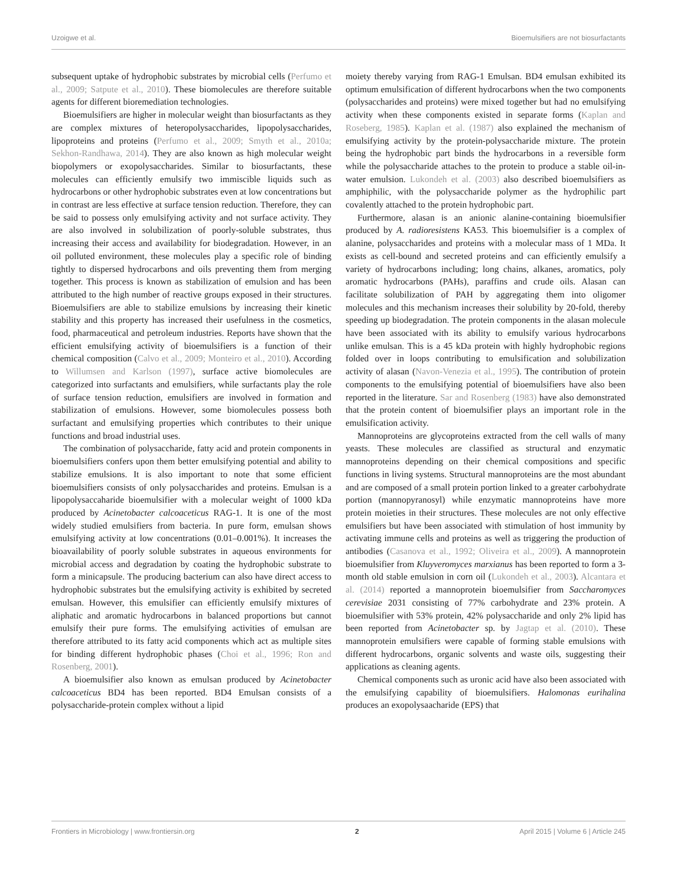Uzoigwe et al. Bioemulsifiers are not biosurfactants
subsequent uptake of hydrophobic substrates by microbial cells (Perfumo et al., 2009; Satpute et al., 2010). These biomolecules are therefore suitable agents for different bioremediation technologies.
Bioemulsifiers are higher in molecular weight than biosurfactants as they are complex mixtures of heteropolysaccharides, lipopolysaccharides, lipoproteins and proteins (Perfumo et al., 2009; Smyth et al., 2010a; Sekhon-Randhawa, 2014). They are also known as high molecular weight biopolymers or exopolysaccharides. Similar to biosurfactants, these molecules can efficiently emulsify two immiscible liquids such as hydrocarbons or other hydrophobic substrates even at low concentrations but in contrast are less effective at surface tension reduction. Therefore, they can be said to possess only emulsifying activity and not surface activity. They are also involved in solubilization of poorly-soluble substrates, thus increasing their access and availability for biodegradation. However, in an oil polluted environment, these molecules play a specific role of binding tightly to dispersed hydrocarbons and oils preventing them from merging together. This process is known as stabilization of emulsion and has been attributed to the high number of reactive groups exposed in their structures. Bioemulsifiers are able to stabilize emulsions by increasing their kinetic stability and this property has increased their usefulness in the cosmetics, food, pharmaceutical and petroleum industries. Reports have shown that the efficient emulsifying activity of bioemulsifiers is a function of their chemical composition (Calvo et al., 2009; Monteiro et al., 2010). According to Willumsen and Karlson (1997), surface active biomolecules are categorized into surfactants and emulsifiers, while surfactants play the role of surface tension reduction, emulsifiers are involved in formation and stabilization of emulsions. However, some biomolecules possess both surfactant and emulsifying properties which contributes to their unique functions and broad industrial uses.
The combination of polysaccharide, fatty acid and protein components in bioemulsifiers confers upon them better emulsifying potential and ability to stabilize emulsions. It is also important to note that some efficient bioemulsifiers consists of only polysaccharides and proteins. Emulsan is a lipopolysaccaharide bioemulsifier with a molecular weight of 1000 kDa produced by Acinetobacter calcoaceticus RAG-1. It is one of the most widely studied emulsifiers from bacteria. In pure form, emulsan shows emulsifying activity at low concentrations (0.01–0.001%). It increases the bioavailability of poorly soluble substrates in aqueous environments for microbial access and degradation by coating the hydrophobic substrate to form a minicapsule. The producing bacterium can also have direct access to hydrophobic substrates but the emulsifying activity is exhibited by secreted emulsan. However, this emulsifier can efficiently emulsify mixtures of aliphatic and aromatic hydrocarbons in balanced proportions but cannot emulsify their pure forms. The emulsifying activities of emulsan are therefore attributed to its fatty acid components which act as multiple sites for binding different hydrophobic phases (Choi et al., 1996; Ron and Rosenberg, 2001).
A bioemulsifier also known as emulsan produced by Acinetobacter calcoaceticus BD4 has been reported. BD4 Emulsan consists of a polysaccharide-protein complex without a lipid
moiety thereby varying from RAG-1 Emulsan. BD4 emulsan exhibited its optimum emulsification of different hydrocarbons when the two components (polysaccharides and proteins) were mixed together but had no emulsifying activity when these components existed in separate forms (Kaplan and Roseberg, 1985). Kaplan et al. (1987) also explained the mechanism of emulsifying activity by the protein-polysaccharide mixture. The protein being the hydrophobic part binds the hydrocarbons in a reversible form while the polysaccharide attaches to the protein to produce a stable oil-in-water emulsion. Lukondeh et al. (2003) also described bioemulsifiers as amphiphilic, with the polysaccharide polymer as the hydrophilic part covalently attached to the protein hydrophobic part.
Furthermore, alasan is an anionic alanine-containing bioemulsifier produced by A. radioresistens KA53. This bioemulsifier is a complex of alanine, polysaccharides and proteins with a molecular mass of 1 MDa. It exists as cell-bound and secreted proteins and can efficiently emulsify a variety of hydrocarbons including; long chains, alkanes, aromatics, poly aromatic hydrocarbons (PAHs), paraffins and crude oils. Alasan can facilitate solubilization of PAH by aggregating them into oligomer molecules and this mechanism increases their solubility by 20-fold, thereby speeding up biodegradation. The protein components in the alasan molecule have been associated with its ability to emulsify various hydrocarbons unlike emulsan. This is a 45 kDa protein with highly hydrophobic regions folded over in loops contributing to emulsification and solubilization activity of alasan (Navon-Venezia et al., 1995). The contribution of protein components to the emulsifying potential of bioemulsifiers have also been reported in the literature. Sar and Rosenberg (1983) have also demonstrated that the protein content of bioemulsifier plays an important role in the emulsification activity.
Mannoproteins are glycoproteins extracted from the cell walls of many yeasts. These molecules are classified as structural and enzymatic mannoproteins depending on their chemical compositions and specific functions in living systems. Structural mannoproteins are the most abundant and are composed of a small protein portion linked to a greater carbohydrate portion (mannopyranosyl) while enzymatic mannoproteins have more protein moieties in their structures. These molecules are not only effective emulsifiers but have been associated with stimulation of host immunity by activating immune cells and proteins as well as triggering the production of antibodies (Casanova et al., 1992; Oliveira et al., 2009). A mannoprotein bioemulsifier from Kluyveromyces marxianus has been reported to form a 3-month old stable emulsion in corn oil (Lukondeh et al., 2003). Alcantara et al. (2014) reported a mannoprotein bioemulsifier from Saccharomyces cerevisiae 2031 consisting of 77% carbohydrate and 23% protein. A bioemulsifier with 53% protein, 42% polysaccharide and only 2% lipid has been reported from Acinetobacter sp. by Jagtap et al. (2010). These mannoprotein emulsifiers were capable of forming stable emulsions with different hydrocarbons, organic solvents and waste oils, suggesting their applications as cleaning agents.
Chemical components such as uronic acid have also been associated with the emulsifying capability of bioemulsifiers. Halomonas eurihalina produces an exopolysaacharide (EPS) that
Frontiers in Microbiology | www.frontiersin.org 2 April 2015 | Volume 6 | Article 245